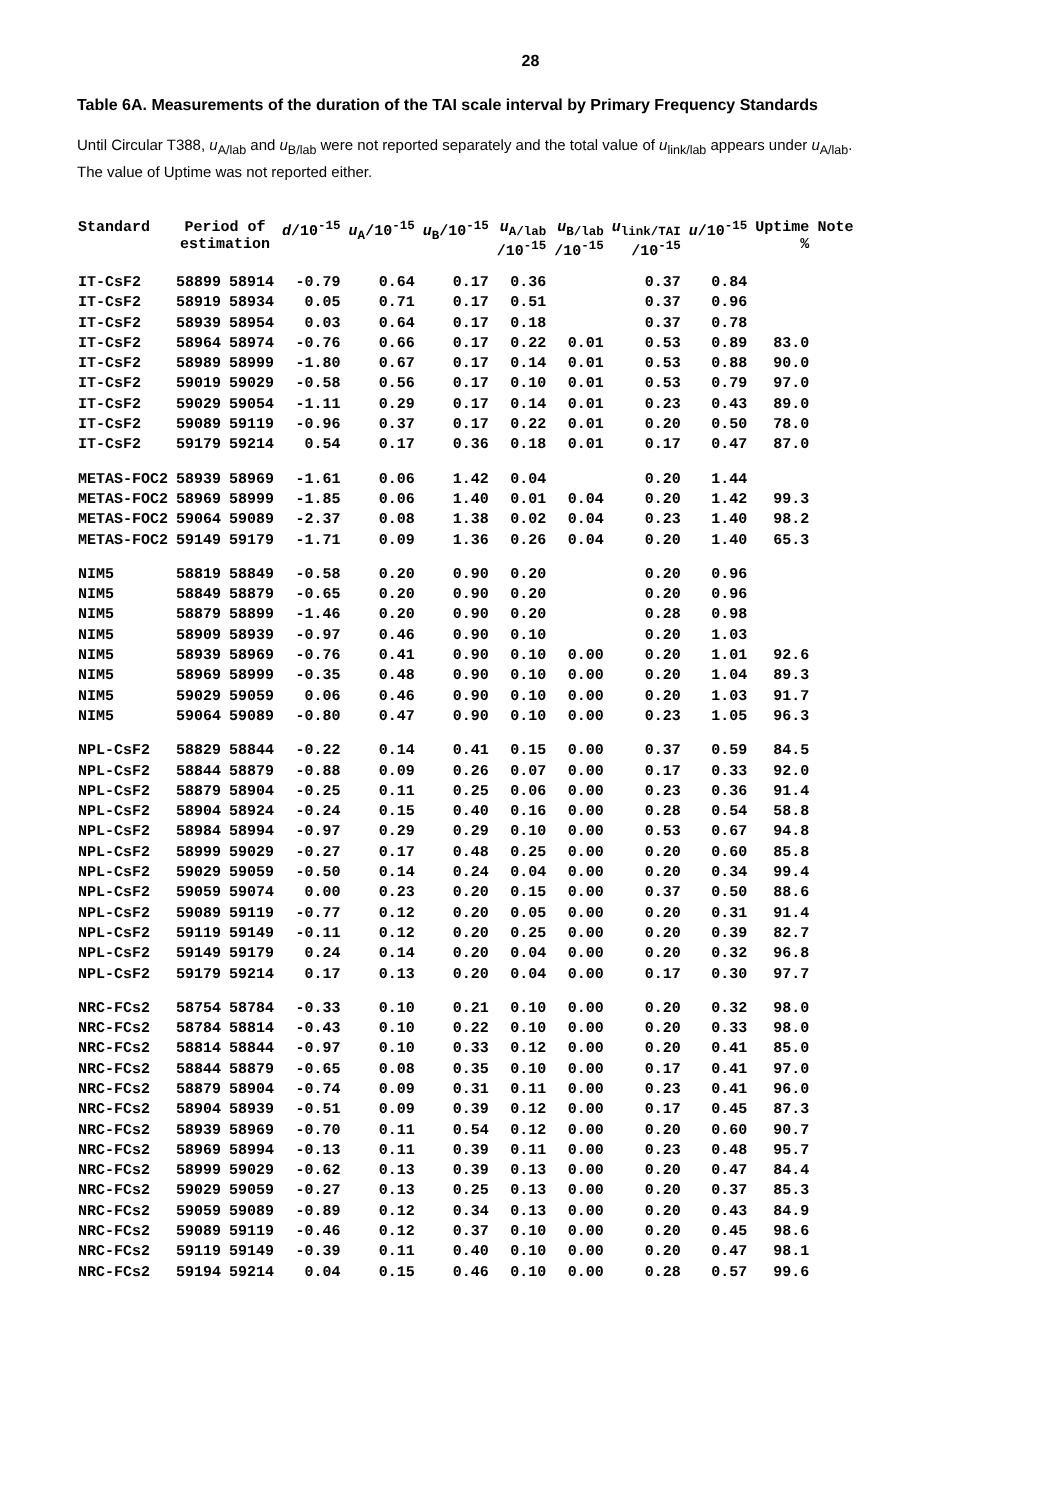28
Table 6A. Measurements of the duration of the TAI scale interval by Primary Frequency Standards
Until Circular T388, u<sub>A/lab</sub> and u<sub>B/lab</sub> were not reported separately and the total value of u<sub>link/lab</sub> appears under u<sub>A/lab</sub>.
The value of Uptime was not reported either.
| Standard | Period of estimation | | d /10<sup>-15</sup> | u<sub>A</sub>/10<sup>-15</sup> | u<sub>B</sub>/10<sup>-15</sup> | u<sub>A/lab</sub> /10<sup>-15</sup> | u<sub>B/lab</sub> /10<sup>-15</sup> | u<sub>link/TAI</sub> /10<sup>-15</sup> | u /10<sup>-15</sup> | Uptime % | Note |
| --- | --- | --- | --- | --- | --- | --- | --- | --- | --- | --- | --- |
| IT-CsF2 | 58899 | 58914 | -0.79 | 0.64 | 0.17 | 0.36 | | 0.37 | 0.84 | | |
| IT-CsF2 | 58919 | 58934 | 0.05 | 0.71 | 0.17 | 0.51 | | 0.37 | 0.96 | | |
| IT-CsF2 | 58939 | 58954 | 0.03 | 0.64 | 0.17 | 0.18 | | 0.37 | 0.78 | | |
| IT-CsF2 | 58964 | 58974 | -0.76 | 0.66 | 0.17 | 0.22 | 0.01 | 0.53 | 0.89 | 83.0 | |
| IT-CsF2 | 58989 | 58999 | -1.80 | 0.67 | 0.17 | 0.14 | 0.01 | 0.53 | 0.88 | 90.0 | |
| IT-CsF2 | 59019 | 59029 | -0.58 | 0.56 | 0.17 | 0.10 | 0.01 | 0.53 | 0.79 | 97.0 | |
| IT-CsF2 | 59029 | 59054 | -1.11 | 0.29 | 0.17 | 0.14 | 0.01 | 0.23 | 0.43 | 89.0 | |
| IT-CsF2 | 59089 | 59119 | -0.96 | 0.37 | 0.17 | 0.22 | 0.01 | 0.20 | 0.50 | 78.0 | |
| IT-CsF2 | 59179 | 59214 | 0.54 | 0.17 | 0.36 | 0.18 | 0.01 | 0.17 | 0.47 | 87.0 | |
| METAS-FOC2 | 58939 | 58969 | -1.61 | 0.06 | 1.42 | 0.04 | | 0.20 | 1.44 | | |
| METAS-FOC2 | 58969 | 58999 | -1.85 | 0.06 | 1.40 | 0.01 | 0.04 | 0.20 | 1.42 | 99.3 | |
| METAS-FOC2 | 59064 | 59089 | -2.37 | 0.08 | 1.38 | 0.02 | 0.04 | 0.23 | 1.40 | 98.2 | |
| METAS-FOC2 | 59149 | 59179 | -1.71 | 0.09 | 1.36 | 0.26 | 0.04 | 0.20 | 1.40 | 65.3 | |
| NIM5 | 58819 | 58849 | -0.58 | 0.20 | 0.90 | 0.20 | | 0.20 | 0.96 | | |
| NIM5 | 58849 | 58879 | -0.65 | 0.20 | 0.90 | 0.20 | | 0.20 | 0.96 | | |
| NIM5 | 58879 | 58899 | -1.46 | 0.20 | 0.90 | 0.20 | | 0.28 | 0.98 | | |
| NIM5 | 58909 | 58939 | -0.97 | 0.46 | 0.90 | 0.10 | | 0.20 | 1.03 | | |
| NIM5 | 58939 | 58969 | -0.76 | 0.41 | 0.90 | 0.10 | 0.00 | 0.20 | 1.01 | 92.6 | |
| NIM5 | 58969 | 58999 | -0.35 | 0.48 | 0.90 | 0.10 | 0.00 | 0.20 | 1.04 | 89.3 | |
| NIM5 | 59029 | 59059 | 0.06 | 0.46 | 0.90 | 0.10 | 0.00 | 0.20 | 1.03 | 91.7 | |
| NIM5 | 59064 | 59089 | -0.80 | 0.47 | 0.90 | 0.10 | 0.00 | 0.23 | 1.05 | 96.3 | |
| NPL-CsF2 | 58829 | 58844 | -0.22 | 0.14 | 0.41 | 0.15 | 0.00 | 0.37 | 0.59 | 84.5 | |
| NPL-CsF2 | 58844 | 58879 | -0.88 | 0.09 | 0.26 | 0.07 | 0.00 | 0.17 | 0.33 | 92.0 | |
| NPL-CsF2 | 58879 | 58904 | -0.25 | 0.11 | 0.25 | 0.06 | 0.00 | 0.23 | 0.36 | 91.4 | |
| NPL-CsF2 | 58904 | 58924 | -0.24 | 0.15 | 0.40 | 0.16 | 0.00 | 0.28 | 0.54 | 58.8 | |
| NPL-CsF2 | 58984 | 58994 | -0.97 | 0.29 | 0.29 | 0.10 | 0.00 | 0.53 | 0.67 | 94.8 | |
| NPL-CsF2 | 58999 | 59029 | -0.27 | 0.17 | 0.48 | 0.25 | 0.00 | 0.20 | 0.60 | 85.8 | |
| NPL-CsF2 | 59029 | 59059 | -0.50 | 0.14 | 0.24 | 0.04 | 0.00 | 0.20 | 0.34 | 99.4 | |
| NPL-CsF2 | 59059 | 59074 | 0.00 | 0.23 | 0.20 | 0.15 | 0.00 | 0.37 | 0.50 | 88.6 | |
| NPL-CsF2 | 59089 | 59119 | -0.77 | 0.12 | 0.20 | 0.05 | 0.00 | 0.20 | 0.31 | 91.4 | |
| NPL-CsF2 | 59119 | 59149 | -0.11 | 0.12 | 0.20 | 0.25 | 0.00 | 0.20 | 0.39 | 82.7 | |
| NPL-CsF2 | 59149 | 59179 | 0.24 | 0.14 | 0.20 | 0.04 | 0.00 | 0.20 | 0.32 | 96.8 | |
| NPL-CsF2 | 59179 | 59214 | 0.17 | 0.13 | 0.20 | 0.04 | 0.00 | 0.17 | 0.30 | 97.7 | |
| NRC-FCs2 | 58754 | 58784 | -0.33 | 0.10 | 0.21 | 0.10 | 0.00 | 0.20 | 0.32 | 98.0 | |
| NRC-FCs2 | 58784 | 58814 | -0.43 | 0.10 | 0.22 | 0.10 | 0.00 | 0.20 | 0.33 | 98.0 | |
| NRC-FCs2 | 58814 | 58844 | -0.97 | 0.10 | 0.33 | 0.12 | 0.00 | 0.20 | 0.41 | 85.0 | |
| NRC-FCs2 | 58844 | 58879 | -0.65 | 0.08 | 0.35 | 0.10 | 0.00 | 0.17 | 0.41 | 97.0 | |
| NRC-FCs2 | 58879 | 58904 | -0.74 | 0.09 | 0.31 | 0.11 | 0.00 | 0.23 | 0.41 | 96.0 | |
| NRC-FCs2 | 58904 | 58939 | -0.51 | 0.09 | 0.39 | 0.12 | 0.00 | 0.17 | 0.45 | 87.3 | |
| NRC-FCs2 | 58939 | 58969 | -0.70 | 0.11 | 0.54 | 0.12 | 0.00 | 0.20 | 0.60 | 90.7 | |
| NRC-FCs2 | 58969 | 58994 | -0.13 | 0.11 | 0.39 | 0.11 | 0.00 | 0.23 | 0.48 | 95.7 | |
| NRC-FCs2 | 58999 | 59029 | -0.62 | 0.13 | 0.39 | 0.13 | 0.00 | 0.20 | 0.47 | 84.4 | |
| NRC-FCs2 | 59029 | 59059 | -0.27 | 0.13 | 0.25 | 0.13 | 0.00 | 0.20 | 0.37 | 85.3 | |
| NRC-FCs2 | 59059 | 59089 | -0.89 | 0.12 | 0.34 | 0.13 | 0.00 | 0.20 | 0.43 | 84.9 | |
| NRC-FCs2 | 59089 | 59119 | -0.46 | 0.12 | 0.37 | 0.10 | 0.00 | 0.20 | 0.45 | 98.6 | |
| NRC-FCs2 | 59119 | 59149 | -0.39 | 0.11 | 0.40 | 0.10 | 0.00 | 0.20 | 0.47 | 98.1 | |
| NRC-FCs2 | 59194 | 59214 | 0.04 | 0.15 | 0.46 | 0.10 | 0.00 | 0.28 | 0.57 | 99.6 | |